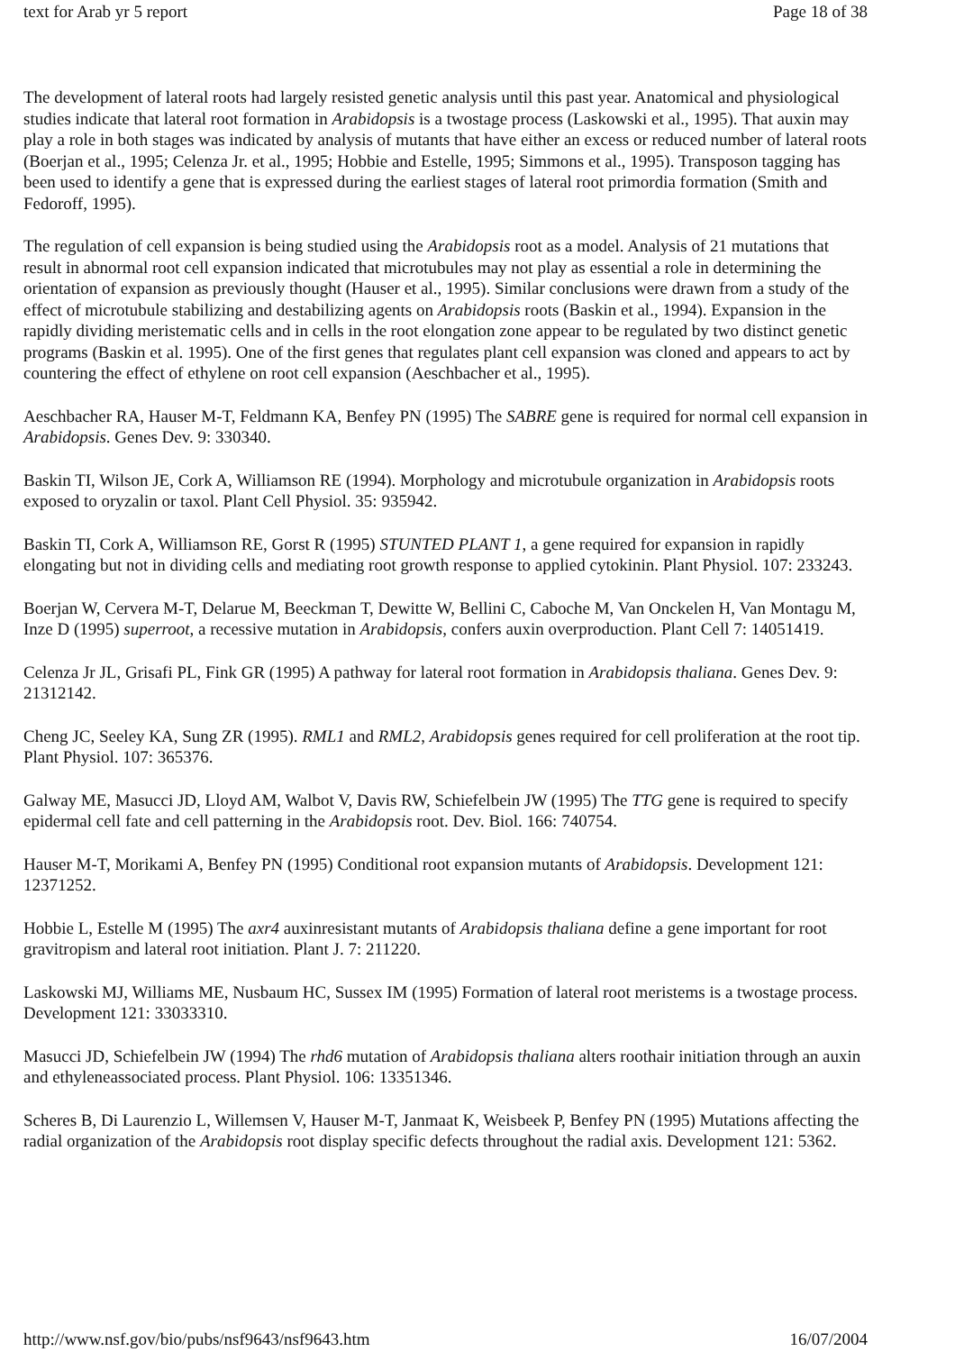text for Arab yr 5 report Page 18 of 38
The development of lateral roots had largely resisted genetic analysis until this past year. Anatomical and physiological studies indicate that lateral root formation in Arabidopsis is a twostage process (Laskowski et al., 1995). That auxin may play a role in both stages was indicated by analysis of mutants that have either an excess or reduced number of lateral roots (Boerjan et al., 1995; Celenza Jr. et al., 1995; Hobbie and Estelle, 1995; Simmons et al., 1995). Transposon tagging has been used to identify a gene that is expressed during the earliest stages of lateral root primordia formation (Smith and Fedoroff, 1995).
The regulation of cell expansion is being studied using the Arabidopsis root as a model. Analysis of 21 mutations that result in abnormal root cell expansion indicated that microtubules may not play as essential a role in determining the orientation of expansion as previously thought (Hauser et al., 1995). Similar conclusions were drawn from a study of the effect of microtubule stabilizing and destabilizing agents on Arabidopsis roots (Baskin et al., 1994). Expansion in the rapidly dividing meristematic cells and in cells in the root elongation zone appear to be regulated by two distinct genetic programs (Baskin et al. 1995). One of the first genes that regulates plant cell expansion was cloned and appears to act by countering the effect of ethylene on root cell expansion (Aeschbacher et al., 1995).
Aeschbacher RA, Hauser M-T, Feldmann KA, Benfey PN (1995) The SABRE gene is required for normal cell expansion in Arabidopsis. Genes Dev. 9: 330340.
Baskin TI, Wilson JE, Cork A, Williamson RE (1994). Morphology and microtubule organization in Arabidopsis roots exposed to oryzalin or taxol. Plant Cell Physiol. 35: 935942.
Baskin TI, Cork A, Williamson RE, Gorst R (1995) STUNTED PLANT 1, a gene required for expansion in rapidly elongating but not in dividing cells and mediating root growth response to applied cytokinin. Plant Physiol. 107: 233243.
Boerjan W, Cervera M-T, Delarue M, Beeckman T, Dewitte W, Bellini C, Caboche M, Van Onckelen H, Van Montagu M, Inze D (1995) superroot, a recessive mutation in Arabidopsis, confers auxin overproduction. Plant Cell 7: 14051419.
Celenza Jr JL, Grisafi PL, Fink GR (1995) A pathway for lateral root formation in Arabidopsis thaliana. Genes Dev. 9: 21312142.
Cheng JC, Seeley KA, Sung ZR (1995). RML1 and RML2, Arabidopsis genes required for cell proliferation at the root tip. Plant Physiol. 107: 365376.
Galway ME, Masucci JD, Lloyd AM, Walbot V, Davis RW, Schiefelbein JW (1995) The TTG gene is required to specify epidermal cell fate and cell patterning in the Arabidopsis root. Dev. Biol. 166: 740754.
Hauser M-T, Morikami A, Benfey PN (1995) Conditional root expansion mutants of Arabidopsis. Development 121: 12371252.
Hobbie L, Estelle M (1995) The axr4 auxinresistant mutants of Arabidopsis thaliana define a gene important for root gravitropism and lateral root initiation. Plant J. 7: 211220.
Laskowski MJ, Williams ME, Nusbaum HC, Sussex IM (1995) Formation of lateral root meristems is a twostage process. Development 121: 33033310.
Masucci JD, Schiefelbein JW (1994) The rhd6 mutation of Arabidopsis thaliana alters roothair initiation through an auxin and ethyleneassociated process. Plant Physiol. 106: 13351346.
Scheres B, Di Laurenzio L, Willemsen V, Hauser M-T, Janmaat K, Weisbeek P, Benfey PN (1995) Mutations affecting the radial organization of the Arabidopsis root display specific defects throughout the radial axis. Development 121: 5362.
http://www.nsf.gov/bio/pubs/nsf9643/nsf9643.htm 16/07/2004